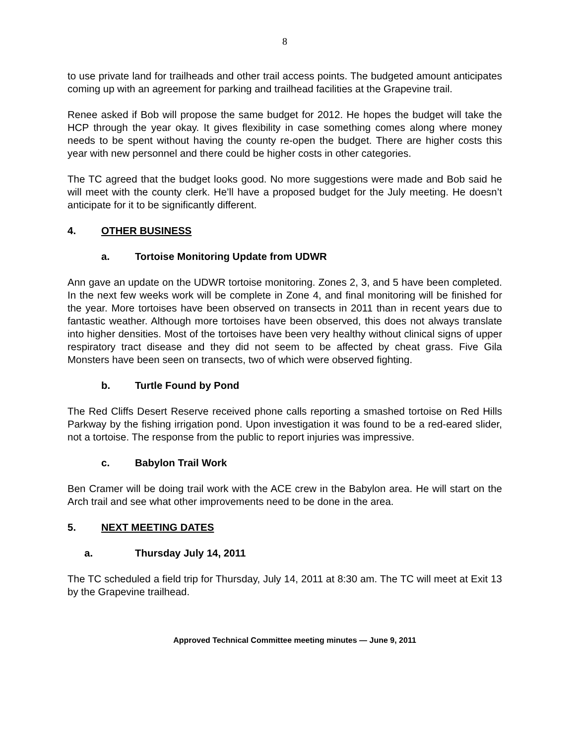8
to use private land for trailheads and other trail access points. The budgeted amount anticipates coming up with an agreement for parking and trailhead facilities at the Grapevine trail.
Renee asked if Bob will propose the same budget for 2012. He hopes the budget will take the HCP through the year okay. It gives flexibility in case something comes along where money needs to be spent without having the county re-open the budget. There are higher costs this year with new personnel and there could be higher costs in other categories.
The TC agreed that the budget looks good. No more suggestions were made and Bob said he will meet with the county clerk. He’ll have a proposed budget for the July meeting. He doesn’t anticipate for it to be significantly different.
4. OTHER BUSINESS
a. Tortoise Monitoring Update from UDWR
Ann gave an update on the UDWR tortoise monitoring. Zones 2, 3, and 5 have been completed. In the next few weeks work will be complete in Zone 4, and final monitoring will be finished for the year. More tortoises have been observed on transects in 2011 than in recent years due to fantastic weather. Although more tortoises have been observed, this does not always translate into higher densities. Most of the tortoises have been very healthy without clinical signs of upper respiratory tract disease and they did not seem to be affected by cheat grass. Five Gila Monsters have been seen on transects, two of which were observed fighting.
b. Turtle Found by Pond
The Red Cliffs Desert Reserve received phone calls reporting a smashed tortoise on Red Hills Parkway by the fishing irrigation pond. Upon investigation it was found to be a red-eared slider, not a tortoise. The response from the public to report injuries was impressive.
c. Babylon Trail Work
Ben Cramer will be doing trail work with the ACE crew in the Babylon area. He will start on the Arch trail and see what other improvements need to be done in the area.
5. NEXT MEETING DATES
a. Thursday July 14, 2011
The TC scheduled a field trip for Thursday, July 14, 2011 at 8:30 am. The TC will meet at Exit 13 by the Grapevine trailhead.
Approved Technical Committee meeting minutes — June 9, 2011